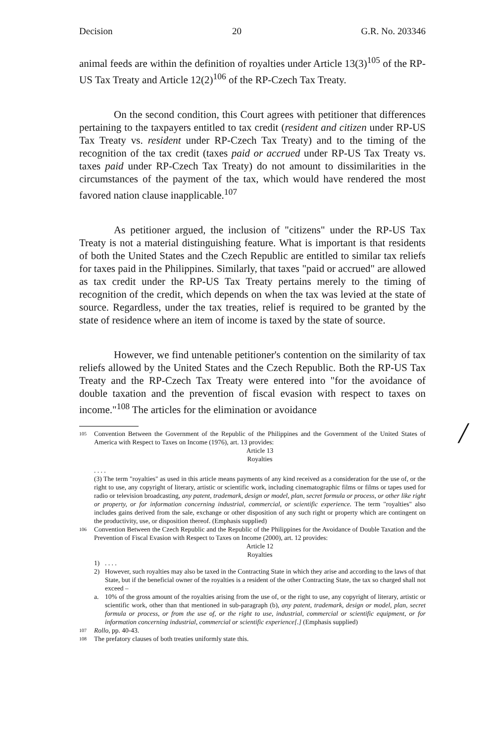Decision 20 G.R. No. 203346
animal feeds are within the definition of royalties under Article 13(3)<sup>105</sup> of the RP-US Tax Treaty and Article 12(2)<sup>106</sup> of the RP-Czech Tax Treaty.
On the second condition, this Court agrees with petitioner that differences pertaining to the taxpayers entitled to tax credit (resident and citizen under RP-US Tax Treaty vs. resident under RP-Czech Tax Treaty) and to the timing of the recognition of the tax credit (taxes paid or accrued under RP-US Tax Treaty vs. taxes paid under RP-Czech Tax Treaty) do not amount to dissimilarities in the circumstances of the payment of the tax, which would have rendered the most favored nation clause inapplicable.<sup>107</sup>
As petitioner argued, the inclusion of "citizens" under the RP-US Tax Treaty is not a material distinguishing feature. What is important is that residents of both the United States and the Czech Republic are entitled to similar tax reliefs for taxes paid in the Philippines. Similarly, that taxes "paid or accrued" are allowed as tax credit under the RP-US Tax Treaty pertains merely to the timing of recognition of the credit, which depends on when the tax was levied at the state of source. Regardless, under the tax treaties, relief is required to be granted by the state of residence where an item of income is taxed by the state of source.
However, we find untenable petitioner's contention on the similarity of tax reliefs allowed by the United States and the Czech Republic. Both the RP-US Tax Treaty and the RP-Czech Tax Treaty were entered into "for the avoidance of double taxation and the prevention of fiscal evasion with respect to taxes on income."<sup>108</sup> The articles for the elimination or avoidance
/
105
Convention Between the Government of the Republic of the Philippines and the Government of the United States of America with Respect to Taxes on Income (1976), art. 13 provides:
Article 13
Royalties
. . . .
(3) The term "royalties" as used in this article means payments of any kind received as a consideration for the use of, or the right to use, any copyright of literary, artistic or scientific work, including cinematographic films or films or tapes used for radio or television broadcasting, any patent, trademark, design or model, plan, secret formula or process, or other like right or property, or for information concerning industrial, commercial, or scientific experience. The term "royalties" also includes gains derived from the sale, exchange or other disposition of any such right or property which are contingent on the productivity, use, or disposition thereof. (Emphasis supplied)
106
Convention Between the Czech Republic and the Republic of the Philippines for the Avoidance of Double Taxation and the Prevention of Fiscal Evasion with Respect to Taxes on Income (2000), art. 12 provides:
Article 12
Royalties
1). . . .
2) However, such royalties may also be taxed in the Contracting State in which they arise and according to the laws of that State, but if the beneficial owner of the royalties is a resident of the other Contracting State, the tax so charged shall not exceed –
a. 10% of the gross amount of the royalties arising from the use of, or the right to use, any copyright of literary, artistic or scientific work, other than that mentioned in sub-paragraph (b), any patent, trademark, design or model, plan, secret formula or process, or from the use of, or the right to use, industrial, commercial or scientific equipment, or for information concerning industrial, commercial or scientific experience[.] (Emphasis supplied)
107
Rollo, pp. 40-43.
108
The prefatory clauses of both treaties uniformly state this.